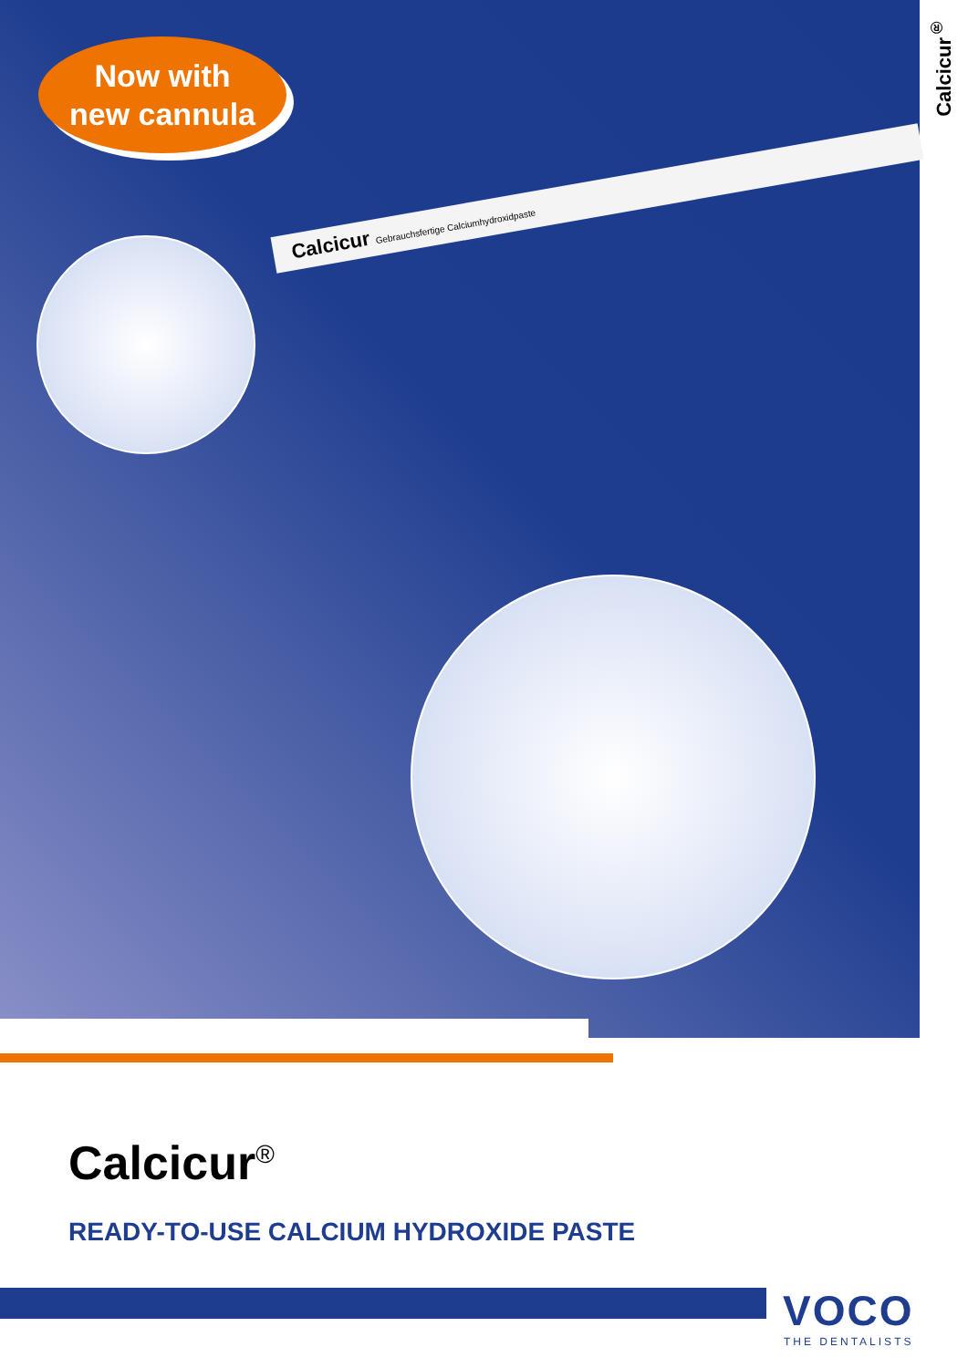Calcicur<sup>®</sup>
Now with
new cannula
Calcicur Gebrauchsfertige Calciumhydroxidpaste
Calcicur<sup>®</sup>
READY-TO-USE CALCIUM HYDROXIDE PASTE
VOCO
THE DENTALISTS